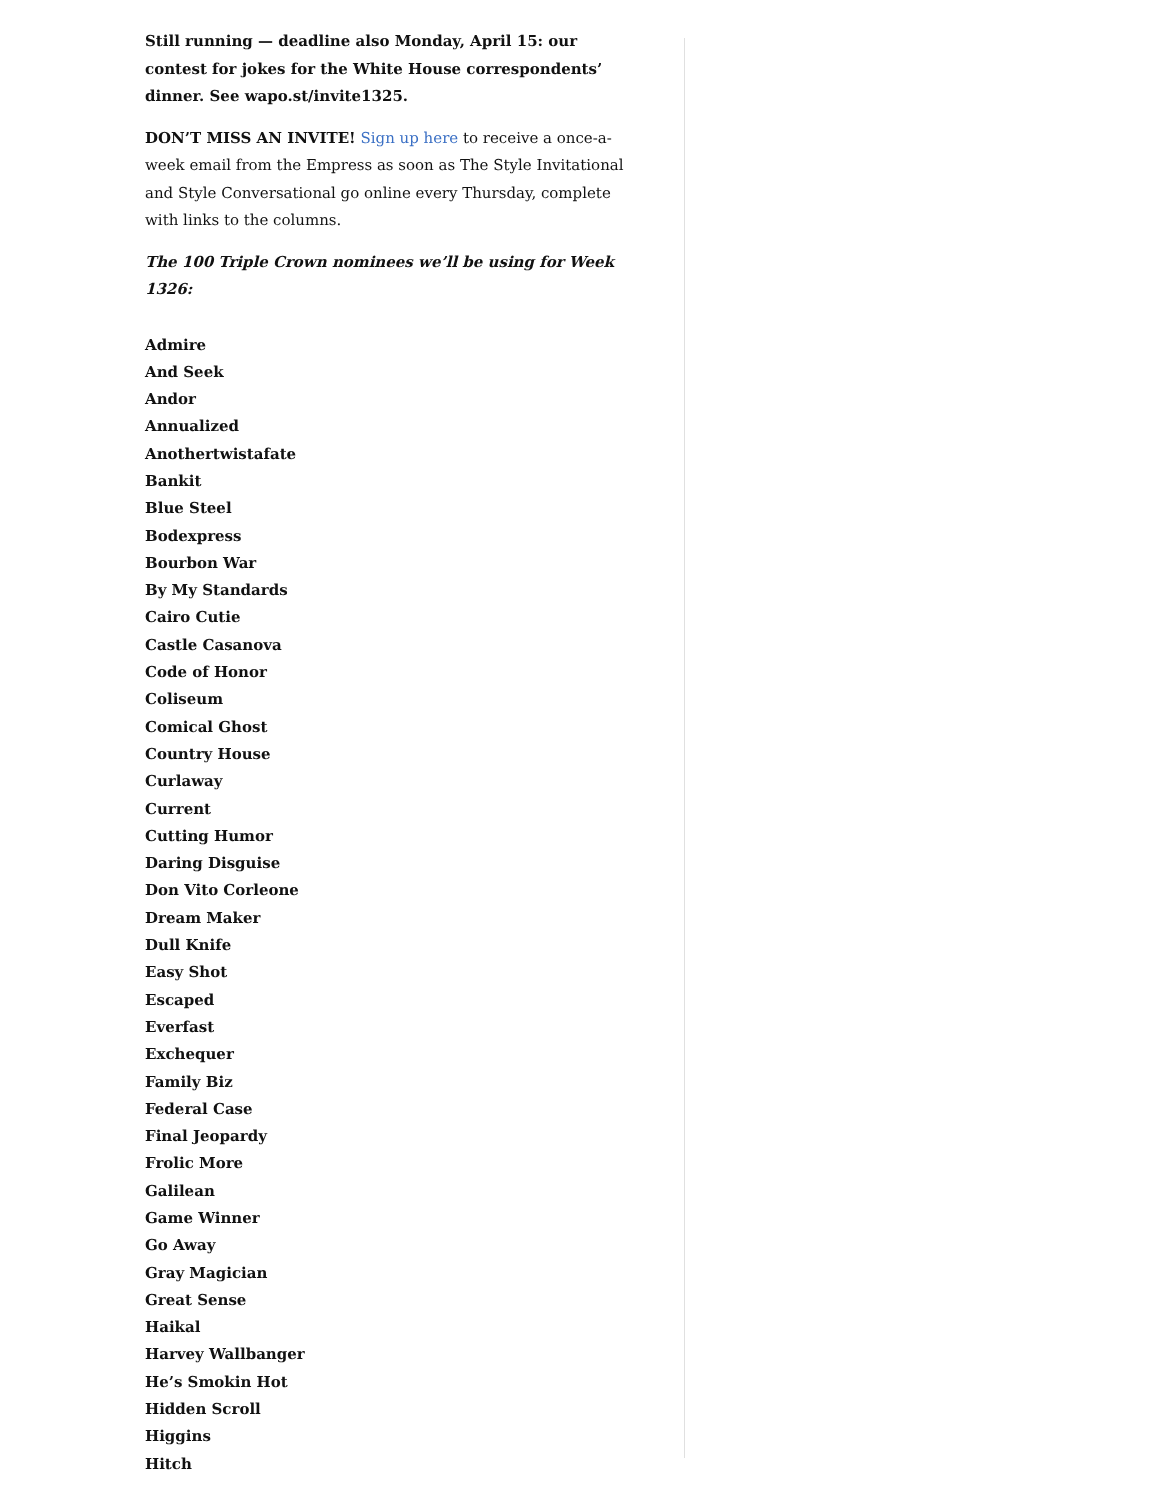Still running — deadline also Monday, April 15: our contest for jokes for the White House correspondents’ dinner. See wapo.st/invite1325.
DON’T MISS AN INVITE! Sign up here to receive a once-a-week email from the Empress as soon as The Style Invitational and Style Conversational go online every Thursday, complete with links to the columns.
The 100 Triple Crown nominees we’ll be using for Week 1326:
Admire
And Seek
Andor
Annualized
Anothertwistafate
Bankit
Blue Steel
Bodexpress
Bourbon War
By My Standards
Cairo Cutie
Castle Casanova
Code of Honor
Coliseum
Comical Ghost
Country House
Curlaway
Current
Cutting Humor
Daring Disguise
Don Vito Corleone
Dream Maker
Dull Knife
Easy Shot
Escaped
Everfast
Exchequer
Family Biz
Federal Case
Final Jeopardy
Frolic More
Galilean
Game Winner
Go Away
Gray Magician
Great Sense
Haikal
Harvey Wallbanger
He’s Smokin Hot
Hidden Scroll
Higgins
Hitch